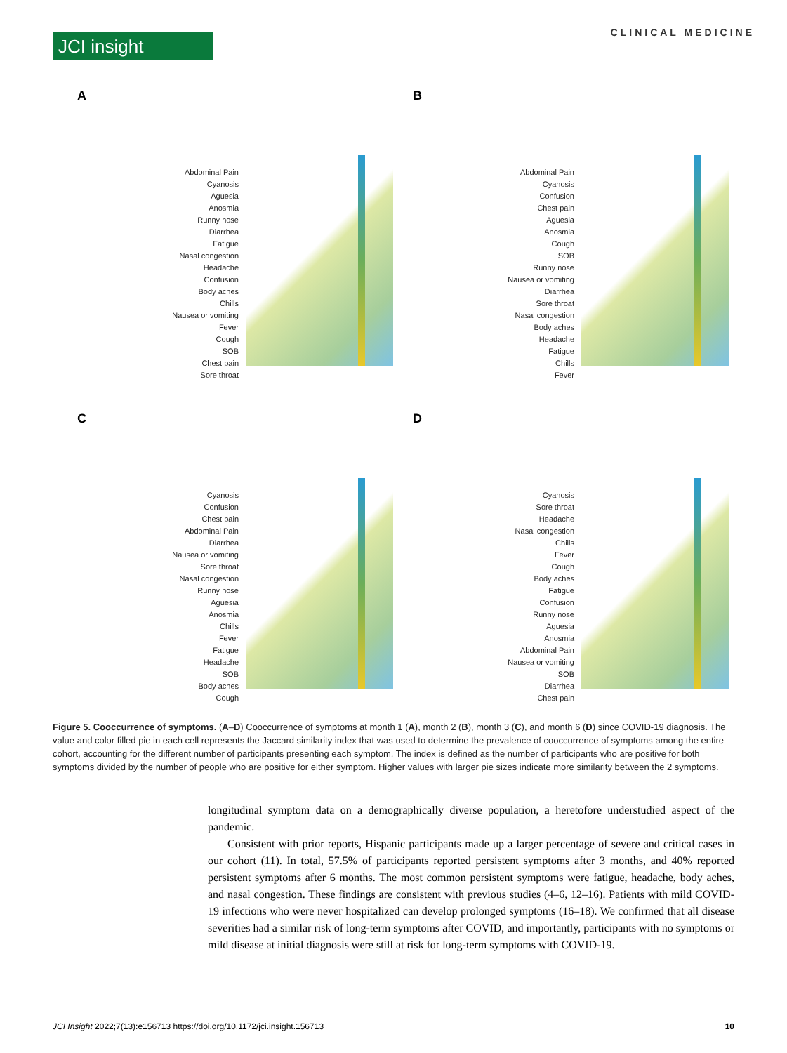JCI insight
CLINICAL MEDICINE
A
Abdominal Pain
Cyanosis
Aguesia
Anosmia
Runny nose
Diarrhea
Fatigue
Nasal congestion
Headache
Confusion
Body aches
Chills
Nausea or vomiting
Fever
Cough
SOB
Chest pain
Sore throat
B
Abdominal Pain
Cyanosis
Confusion
Chest pain
Aguesia
Anosmia
Cough
SOB
Runny nose
Nausea or vomiting
Diarrhea
Sore throat
Nasal congestion
Body aches
Headache
Fatigue
Chills
Fever
C
Cyanosis
Confusion
Chest pain
Abdominal Pain
Diarrhea
Nausea or vomiting
Sore throat
Nasal congestion
Runny nose
Aguesia
Anosmia
Chills
Fever
Fatigue
Headache
SOB
Body aches
Cough
D
Cyanosis
Sore throat
Headache
Nasal congestion
Chills
Fever
Cough
Body aches
Fatigue
Confusion
Runny nose
Aguesia
Anosmia
Abdominal Pain
Nausea or vomiting
SOB
Diarrhea
Chest pain
Figure 5. Cooccurrence of symptoms. (A–D) Cooccurrence of symptoms at month 1 (A), month 2 (B), month 3 (C), and month 6 (D) since COVID-19 diagnosis. The value and color filled pie in each cell represents the Jaccard similarity index that was used to determine the prevalence of cooccurrence of symptoms among the entire cohort, accounting for the different number of participants presenting each symptom. The index is defined as the number of participants who are positive for both symptoms divided by the number of people who are positive for either symptom. Higher values with larger pie sizes indicate more similarity between the 2 symptoms.
longitudinal symptom data on a demographically diverse population, a heretofore understudied aspect of the pandemic.
Consistent with prior reports, Hispanic participants made up a larger percentage of severe and critical cases in our cohort (11). In total, 57.5% of participants reported persistent symptoms after 3 months, and 40% reported persistent symptoms after 6 months. The most common persistent symptoms were fatigue, headache, body aches, and nasal congestion. These findings are consistent with previous studies (4–6, 12–16). Patients with mild COVID-19 infections who were never hospitalized can develop prolonged symptoms (16–18). We confirmed that all disease severities had a similar risk of long-term symptoms after COVID, and importantly, participants with no symptoms or mild disease at initial diagnosis were still at risk for long-term symptoms with COVID-19.
JCI Insight 2022;7(13):e156713 https://doi.org/10.1172/jci.insight.156713 10